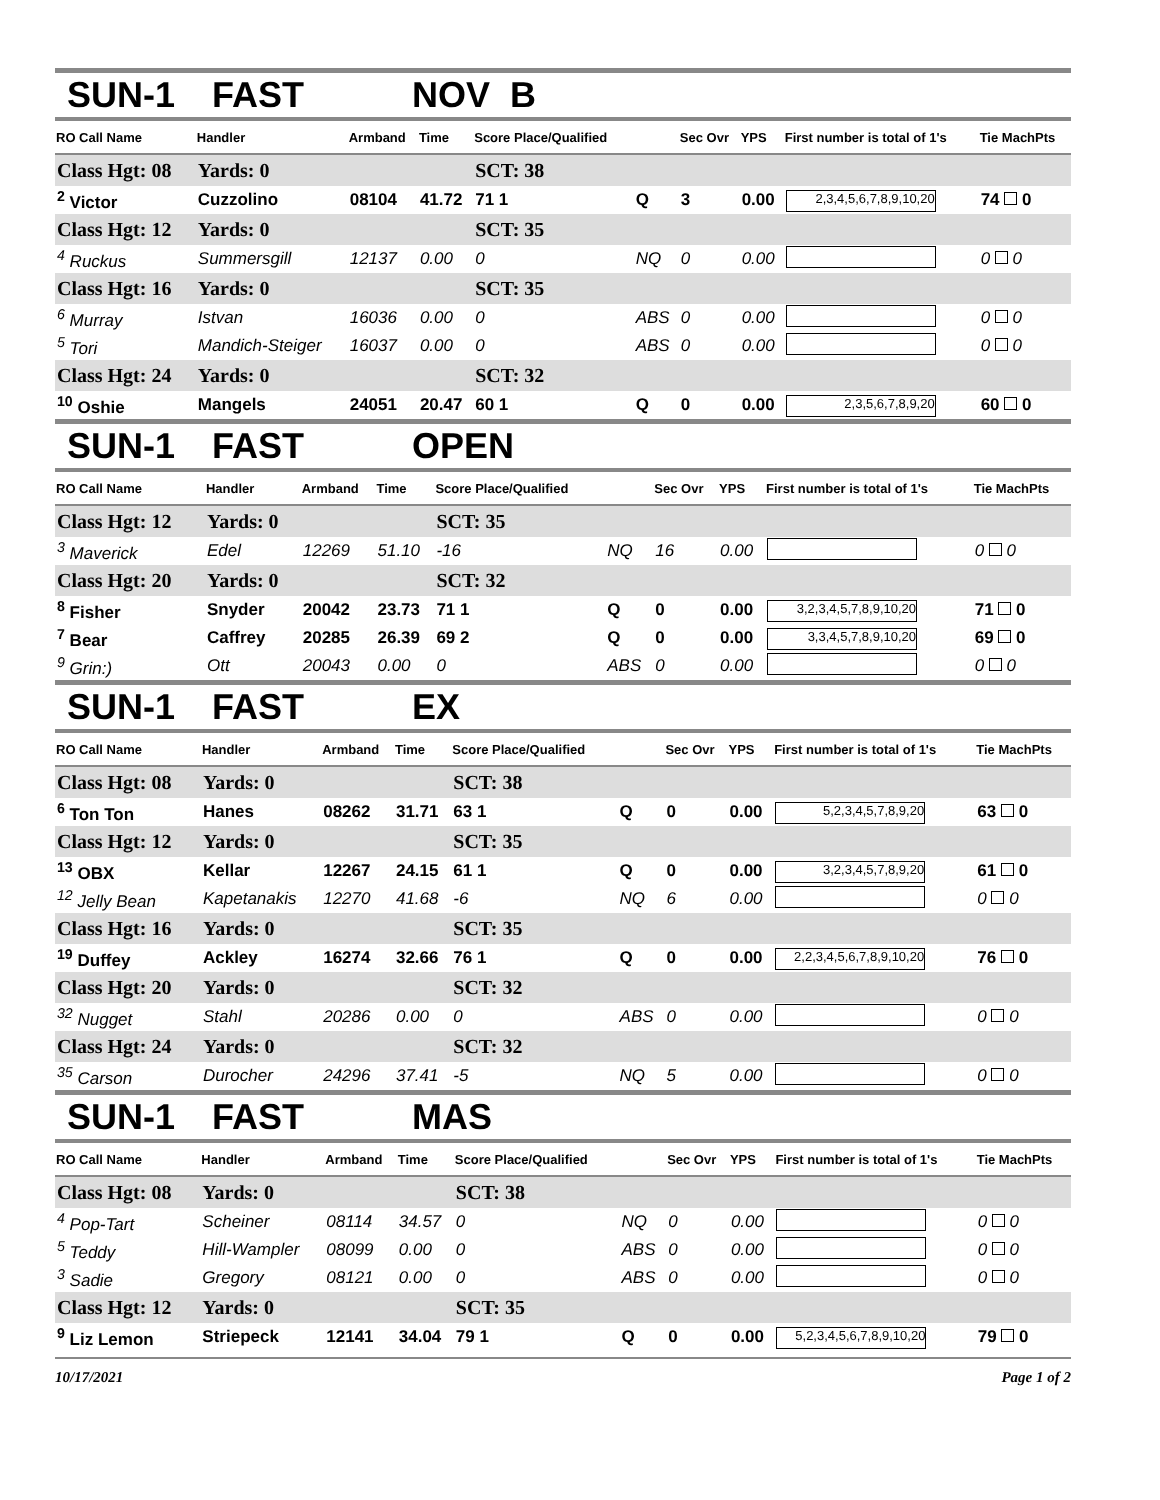SUN-1 FAST NOV B
| RO Call Name | Handler | Armband | Time | Score Place/Qualified | | Sec Ovr | YPS | First number is total of 1's | Tie MachPts |
| --- | --- | --- | --- | --- | --- | --- | --- | --- | --- |
| Class Hgt: 08 | Yards: 0 | | | SCT: 38 | | | | | |
| <sup>2</sup> Victor | Cuzzolino | 08104 | 41.72 | 71 1 | Q | 3 | 0.00 | 2,3,4,5,6,7,8,9,10,20 | 74 0 |
| Class Hgt: 12 | Yards: 0 | | | SCT: 35 | | | | | |
| <sup>4</sup> Ruckus | Summersgill | 12137 | 0.00 | 0 | NQ | 0 | 0.00 | | 0 0 |
| Class Hgt: 16 | Yards: 0 | | | SCT: 35 | | | | | |
| <sup>6</sup> Murray | Istvan | 16036 | 0.00 | 0 | ABS | 0 | 0.00 | | 0 0 |
| <sup>5</sup> Tori | Mandich-Steiger | 16037 | 0.00 | 0 | ABS | 0 | 0.00 | | 0 0 |
| Class Hgt: 24 | Yards: 0 | | | SCT: 32 | | | | | |
| <sup>10</sup> Oshie | Mangels | 24051 | 20.47 | 60 1 | Q | 0 | 0.00 | 2,3,5,6,7,8,9,20 | 60 0 |
SUN-1 FAST OPEN
| RO Call Name | Handler | Armband | Time | Score Place/Qualified | | Sec Ovr | YPS | First number is total of 1's | Tie MachPts |
| --- | --- | --- | --- | --- | --- | --- | --- | --- | --- |
| Class Hgt: 12 | Yards: 0 | | | SCT: 35 | | | | | |
| <sup>3</sup> Maverick | Edel | 12269 | 51.10 | -16 | NQ | 16 | 0.00 | | 0 0 |
| Class Hgt: 20 | Yards: 0 | | | SCT: 32 | | | | | |
| <sup>8</sup> Fisher | Snyder | 20042 | 23.73 | 71 1 | Q | 0 | 0.00 | 3,2,3,4,5,7,8,9,10,20 | 71 0 |
| <sup>7</sup> Bear | Caffrey | 20285 | 26.39 | 69 2 | Q | 0 | 0.00 | 3,3,4,5,7,8,9,10,20 | 69 0 |
| <sup>9</sup> Grin:) | Ott | 20043 | 0.00 | 0 | ABS | 0 | 0.00 | | 0 0 |
SUN-1 FAST EX
| RO Call Name | Handler | Armband | Time | Score Place/Qualified | | Sec Ovr | YPS | First number is total of 1's | Tie MachPts |
| --- | --- | --- | --- | --- | --- | --- | --- | --- | --- |
| Class Hgt: 08 | Yards: 0 | | | SCT: 38 | | | | | |
| <sup>6</sup> Ton Ton | Hanes | 08262 | 31.71 | 63 1 | Q | 0 | 0.00 | 5,2,3,4,5,7,8,9,20 | 63 0 |
| Class Hgt: 12 | Yards: 0 | | | SCT: 35 | | | | | |
| <sup>13</sup> OBX | Kellar | 12267 | 24.15 | 61 1 | Q | 0 | 0.00 | 3,2,3,4,5,7,8,9,20 | 61 0 |
| <sup>12</sup> Jelly Bean | Kapetanakis | 12270 | 41.68 | -6 | NQ | 6 | 0.00 | | 0 0 |
| Class Hgt: 16 | Yards: 0 | | | SCT: 35 | | | | | |
| <sup>19</sup> Duffey | Ackley | 16274 | 32.66 | 76 1 | Q | 0 | 0.00 | 2,2,3,4,5,6,7,8,9,10,20 | 76 0 |
| Class Hgt: 20 | Yards: 0 | | | SCT: 32 | | | | | |
| <sup>32</sup> Nugget | Stahl | 20286 | 0.00 | 0 | ABS | 0 | 0.00 | | 0 0 |
| Class Hgt: 24 | Yards: 0 | | | SCT: 32 | | | | | |
| <sup>35</sup> Carson | Durocher | 24296 | 37.41 | -5 | NQ | 5 | 0.00 | | 0 0 |
SUN-1 FAST MAS
| RO Call Name | Handler | Armband | Time | Score Place/Qualified | | Sec Ovr | YPS | First number is total of 1's | Tie MachPts |
| --- | --- | --- | --- | --- | --- | --- | --- | --- | --- |
| Class Hgt: 08 | Yards: 0 | | | SCT: 38 | | | | | |
| <sup>4</sup> Pop-Tart | Scheiner | 08114 | 34.57 | 0 | NQ | 0 | 0.00 | | 0 0 |
| <sup>5</sup> Teddy | Hill-Wampler | 08099 | 0.00 | 0 | ABS | 0 | 0.00 | | 0 0 |
| <sup>3</sup> Sadie | Gregory | 08121 | 0.00 | 0 | ABS | 0 | 0.00 | | 0 0 |
| Class Hgt: 12 | Yards: 0 | | | SCT: 35 | | | | | |
| <sup>9</sup> Liz Lemon | Striepeck | 12141 | 34.04 | 79 1 | Q | 0 | 0.00 | 5,2,3,4,5,6,7,8,9,10,20 | 79 0 |
10/17/2021 Page 1 of 2